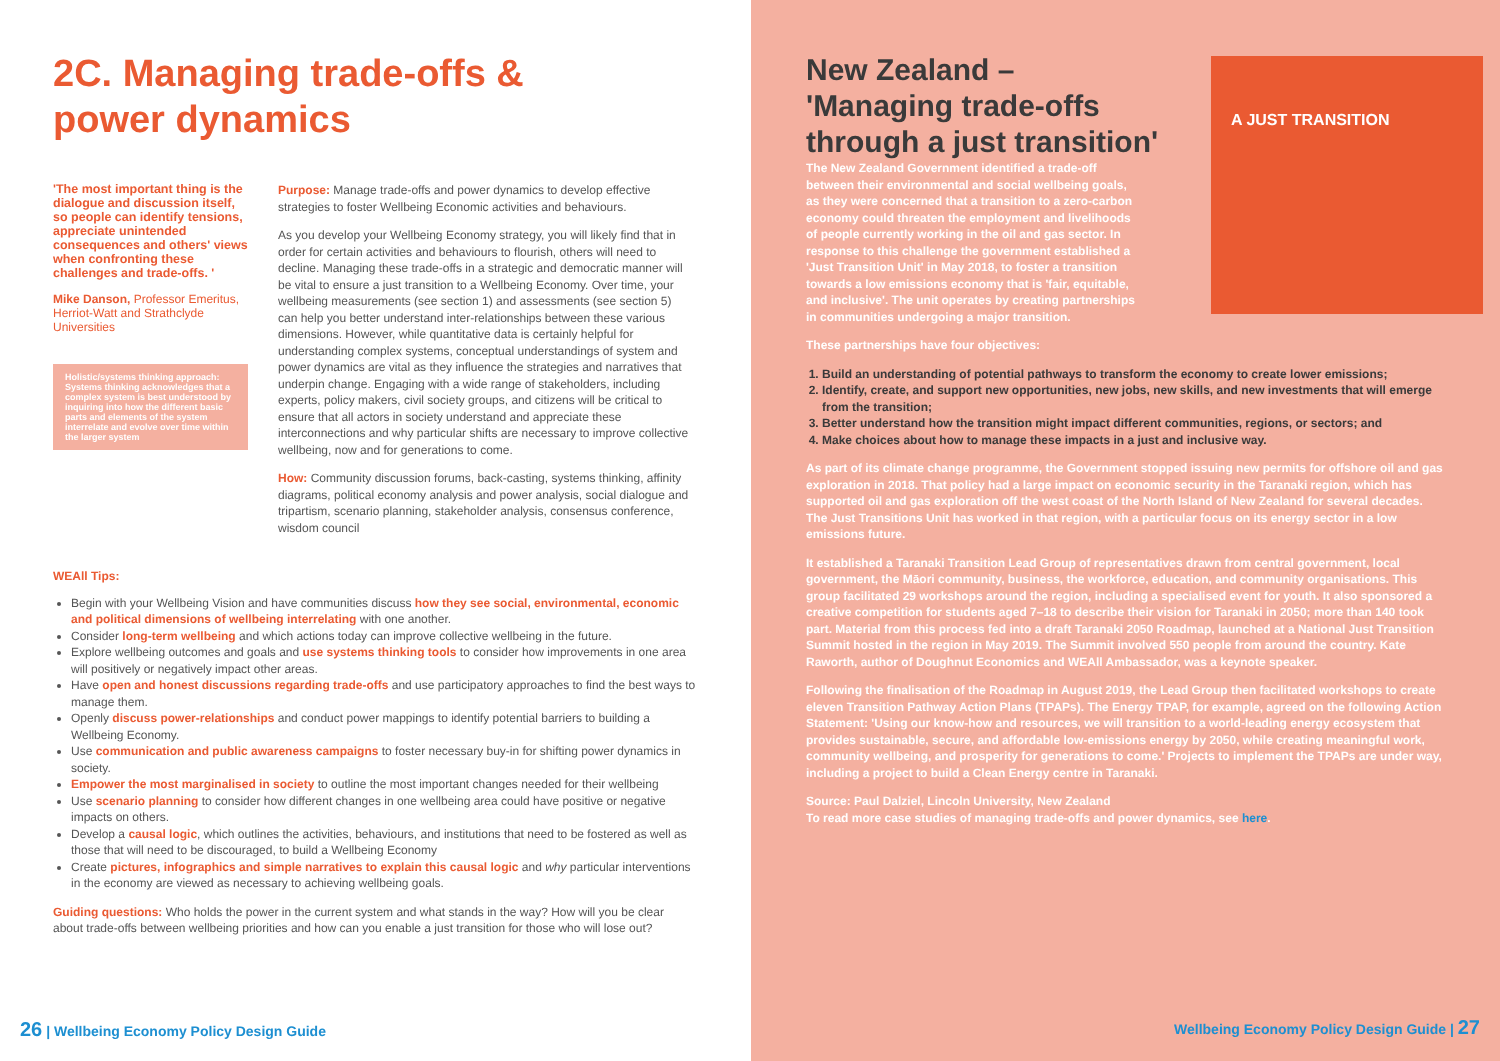2C. Managing trade-offs &
power dynamics
'The most important thing is the dialogue and discussion itself, so people can identify tensions, appreciate unintended consequences and others' views when confronting these challenges and trade-offs. '
Mike Danson, Professor Emeritus, Herriot-Watt and Strathclyde Universities
Holistic/systems thinking approach: Systems thinking acknowledges that a complex system is best understood by inquiring into how the different basic parts and elements of the system interrelate and evolve over time within the larger system
Purpose: Manage trade-offs and power dynamics to develop effective strategies to foster Wellbeing Economic activities and behaviours.
As you develop your Wellbeing Economy strategy, you will likely find that in order for certain activities and behaviours to flourish, others will need to decline. Managing these trade-offs in a strategic and democratic manner will be vital to ensure a just transition to a Wellbeing Economy. Over time, your wellbeing measurements (see section 1) and assessments (see section 5) can help you better understand inter-relationships between these various dimensions. However, while quantitative data is certainly helpful for understanding complex systems, conceptual understandings of system and power dynamics are vital as they influence the strategies and narratives that underpin change. Engaging with a wide range of stakeholders, including experts, policy makers, civil society groups, and citizens will be critical to ensure that all actors in society understand and appreciate these interconnections and why particular shifts are necessary to improve collective wellbeing, now and for generations to come.
How: Community discussion forums, back-casting, systems thinking, affinity diagrams, political economy analysis and power analysis, social dialogue and tripartism, scenario planning, stakeholder analysis, consensus conference, wisdom council
WEAll Tips:
Begin with your Wellbeing Vision and have communities discuss how they see social, environmental, economic and political dimensions of wellbeing interrelating with one another.
Consider long-term wellbeing and which actions today can improve collective wellbeing in the future.
Explore wellbeing outcomes and goals and use systems thinking tools to consider how improvements in one area will positively or negatively impact other areas.
Have open and honest discussions regarding trade-offs and use participatory approaches to find the best ways to manage them.
Openly discuss power-relationships and conduct power mappings to identify potential barriers to building a Wellbeing Economy.
Use communication and public awareness campaigns to foster necessary buy-in for shifting power dynamics in society.
Empower the most marginalised in society to outline the most important changes needed for their wellbeing
Use scenario planning to consider how different changes in one wellbeing area could have positive or negative impacts on others.
Develop a causal logic, which outlines the activities, behaviours, and institutions that need to be fostered as well as those that will need to be discouraged, to build a Wellbeing Economy
Create pictures, infographics and simple narratives to explain this causal logic and why particular interventions in the economy are viewed as necessary to achieving wellbeing goals.
Guiding questions: Who holds the power in the current system and what stands in the way? How will you be clear about trade-offs between wellbeing priorities and how can you enable a just transition for those who will lose out?
26 | Wellbeing Economy Policy Design Guide
New Zealand – 'Managing trade-offs through a just transition'
The New Zealand Government identified a trade-off between their environmental and social wellbeing goals, as they were concerned that a transition to a zero-carbon economy could threaten the employment and livelihoods of people currently working in the oil and gas sector. In response to this challenge the government established a 'Just Transition Unit' in May 2018, to foster a transition towards a low emissions economy that is 'fair, equitable, and inclusive'. The unit operates by creating partnerships in communities undergoing a major transition.
A JUST TRANSITION
These partnerships have four objectives:
1. Build an understanding of potential pathways to transform the economy to create lower emissions;
2. Identify, create, and support new opportunities, new jobs, new skills, and new investments that will emerge from the transition;
3. Better understand how the transition might impact different communities, regions, or sectors; and
4. Make choices about how to manage these impacts in a just and inclusive way.
As part of its climate change programme, the Government stopped issuing new permits for offshore oil and gas exploration in 2018. That policy had a large impact on economic security in the Taranaki region, which has supported oil and gas exploration off the west coast of the North Island of New Zealand for several decades. The Just Transitions Unit has worked in that region, with a particular focus on its energy sector in a low emissions future.
It established a Taranaki Transition Lead Group of representatives drawn from central government, local government, the Māori community, business, the workforce, education, and community organisations. This group facilitated 29 workshops around the region, including a specialised event for youth. It also sponsored a creative competition for students aged 7–18 to describe their vision for Taranaki in 2050; more than 140 took part. Material from this process fed into a draft Taranaki 2050 Roadmap, launched at a National Just Transition Summit hosted in the region in May 2019. The Summit involved 550 people from around the country. Kate Raworth, author of Doughnut Economics and WEAll Ambassador, was a keynote speaker.
Following the finalisation of the Roadmap in August 2019, the Lead Group then facilitated workshops to create eleven Transition Pathway Action Plans (TPAPs). The Energy TPAP, for example, agreed on the following Action Statement: 'Using our know-how and resources, we will transition to a world-leading energy ecosystem that provides sustainable, secure, and affordable low-emissions energy by 2050, while creating meaningful work, community wellbeing, and prosperity for generations to come.' Projects to implement the TPAPs are under way, including a project to build a Clean Energy centre in Taranaki.
Source: Paul Dalziel, Lincoln University, New Zealand
To read more case studies of managing trade-offs and power dynamics, see here.
Wellbeing Economy Policy Design Guide | 27